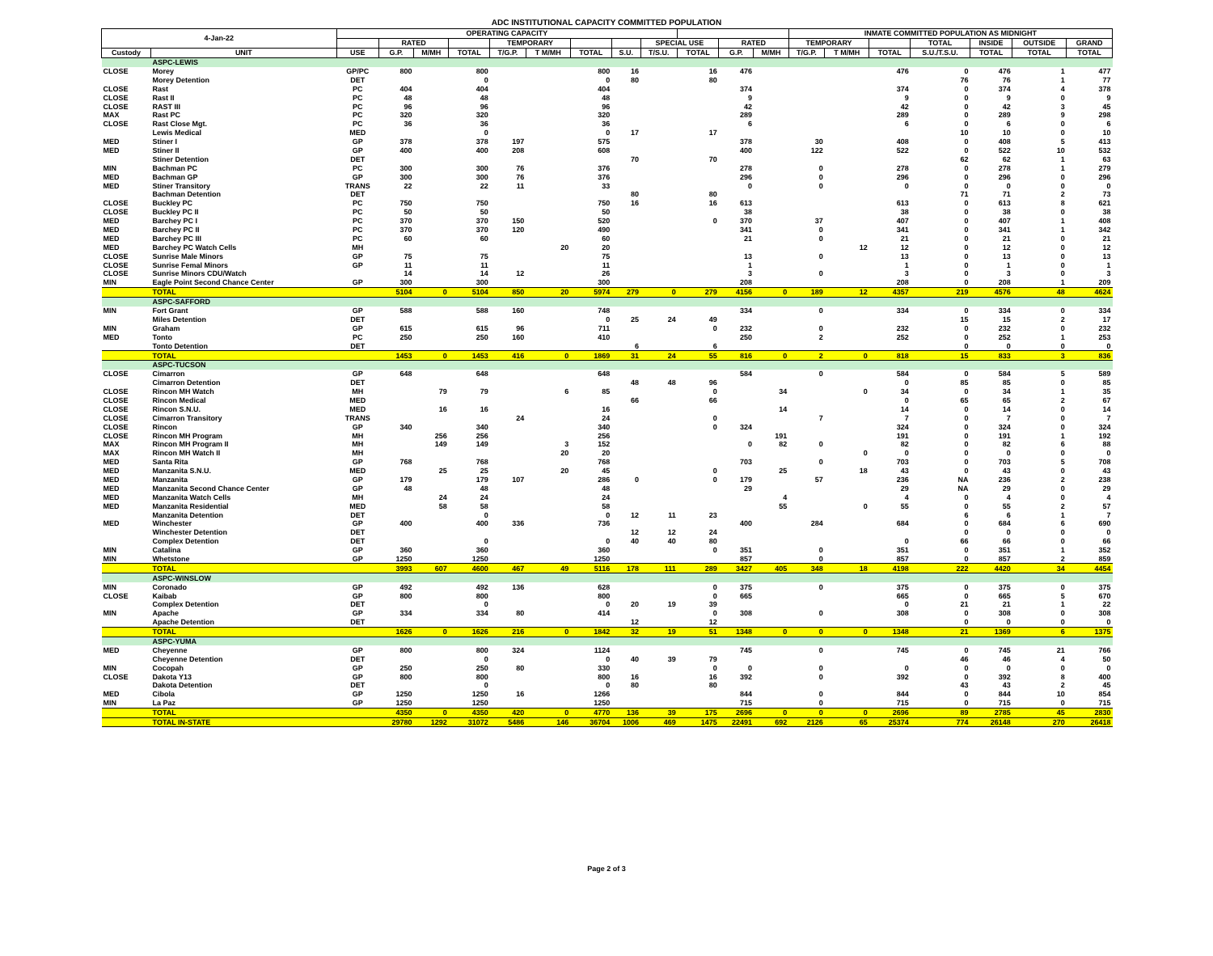ADC INSTITUTIONAL CAPACITY COMMITTED POPULATION
| 4-Jan-22 | | OPERATING CAPACITY | | | | | | | | | | | | INMATE COMMITTED POPULATION AS MIDNIGHT | | | | | | |
| --- | --- | --- | --- | --- | --- | --- | --- | --- | --- | --- | --- | --- | --- | --- | --- | --- | --- | --- | --- | --- |
| | | | RATED | | | TEMPORARY | | | | SPECIAL USE | | RATED | | TEMPORARY | | | TOTAL | INSIDE | OUTSIDE | GRAND |
| Custody | UNIT | USE | G.P. | M/MH | TOTAL | T/G.P. | T M/MH | TOTAL | S.U. | T/S.U. | TOTAL | G.P. | M/MH | T/G.P. | T M/MH | TOTAL | S.U./T.S.U. | TOTAL | TOTAL | TOTAL |
| | ASPC-LEWIS | | | | | | | | | | | | | | | | | | | |
| CLOSE | Morey | GP/PC | 800 | | 800 | | | 800 | 16 | | 16 | 476 | | | | 476 | 0 | 476 | 1 | 477 |
| | Morey Detention | DET | | | 0 | | | 0 | 80 | | 80 | | | | | | 76 | 76 | 1 | 77 |
| CLOSE | Rast | PC | 404 | | 404 | | | 404 | | | | 374 | | | | 374 | 0 | 374 | 4 | 378 |
| CLOSE | Rast II | PC | 48 | | 48 | | | 48 | | | | 9 | | | | 9 | 0 | 9 | 0 | 9 |
| CLOSE | RAST III | PC | 96 | | 96 | | | 96 | | | | 42 | | | | 42 | 0 | 42 | 3 | 45 |
| MAX | Rast PC | PC | 320 | | 320 | | | 320 | | | | 289 | | | | 289 | 0 | 289 | 9 | 298 |
| CLOSE | Rast Close Mgt. | PC | 36 | | 36 | | | 36 | | | | 6 | | | | 6 | 0 | 6 | 0 | 6 |
| | Lewis Medical | MED | | | 0 | | | 0 | 17 | | 17 | | | | | | 10 | 10 | 0 | 10 |
| MED | Stiner I | GP | 378 | | 378 | 197 | | 575 | | | | 378 | | 30 | | 408 | 0 | 408 | 5 | 413 |
| MED | Stiner II | GP | 400 | | 400 | 208 | | 608 | | | | 400 | | 122 | | 522 | 0 | 522 | 10 | 532 |
| | Stiner Detention | DET | | | | | | | 70 | | 70 | | | | | | 62 | 62 | 1 | 63 |
| MIN | Bachman PC | PC | 300 | | 300 | 76 | | 376 | | | | 278 | | 0 | | 278 | 0 | 278 | 1 | 279 |
| MED | Bachman GP | GP | 300 | | 300 | 76 | | 376 | | | | 296 | | 0 | | 296 | 0 | 296 | 0 | 296 |
| MED | Stiner Transitory | TRANS | 22 | | 22 | 11 | | 33 | | | | 0 | | 0 | | 0 | 0 | 0 | 0 | 0 |
| | Bachman Detention | DET | | | | | | | 80 | | 80 | | | | | | 71 | 71 | 2 | 73 |
| CLOSE | Buckley PC | PC | 750 | | 750 | | | 750 | 16 | | 16 | 613 | | | | 613 | 0 | 613 | 8 | 621 |
| CLOSE | Buckley PC II | PC | 50 | | 50 | | | 50 | | | | 38 | | | | 38 | 0 | 38 | 0 | 38 |
| MED | Barchey PC I | PC | 370 | | 370 | 150 | | 520 | | | 0 | 370 | | 37 | | 407 | 0 | 407 | 1 | 408 |
| MED | Barchey PC II | PC | 370 | | 370 | 120 | | 490 | | | | 341 | | 0 | | 341 | 0 | 341 | 1 | 342 |
| MED | Barchey PC III | PC | 60 | | 60 | | | 60 | | | | 21 | | 0 | | 21 | 0 | 21 | 0 | 21 |
| MED | Barchey PC Watch Cells | MH | | | | | 20 | 20 | | | | | | | 12 | 12 | 0 | 12 | 0 | 12 |
| CLOSE | Sunrise Male Minors | GP | 75 | | 75 | | | 75 | | | | 13 | | 0 | | 13 | 0 | 13 | 0 | 13 |
| CLOSE | Sunrise Femal Minors | GP | 11 | | 11 | | | 11 | | | | 1 | | | | 1 | 0 | 1 | 0 | 1 |
| CLOSE | Sunrise Minors CDU/Watch | | 14 | | 14 | 12 | | 26 | | | | 3 | | 0 | | 3 | 0 | 3 | 0 | 3 |
| MIN | Eagle Point Second Chance Center | GP | 300 | | 300 | | | 300 | | | | 208 | | | | 208 | 0 | 208 | 1 | 209 |
| | TOTAL | | 5104 | 0 | 5104 | 850 | 20 | 5974 | 279 | 0 | 279 | 4156 | 0 | 189 | 12 | 4357 | 219 | 4576 | 48 | 4624 |
| | ASPC-SAFFORD | | | | | | | | | | | | | | | | | | | |
| MIN | Fort Grant | GP | 588 | | 588 | 160 | | 748 | | | | 334 | | 0 | | 334 | 0 | 334 | 0 | 334 |
| | Miles Detention | DET | | | | | | 0 | 25 | 24 | 49 | | | | | | 15 | 15 | 2 | 17 |
| MIN | Graham | GP | 615 | | 615 | 96 | | 711 | | | 0 | 232 | | 0 | | 232 | 0 | 232 | 0 | 232 |
| MED | Tonto | PC | 250 | | 250 | 160 | | 410 | | | | 250 | | 2 | | 252 | 0 | 252 | 1 | 253 |
| | Tonto Detention | DET | | | | | | | 6 | | 6 | | | | | | 0 | 0 | 0 | 0 |
| | TOTAL | | 1453 | 0 | 1453 | 416 | 0 | 1869 | 31 | 24 | 55 | 816 | 0 | 2 | 0 | 818 | 15 | 833 | 3 | 836 |
| | ASPC-TUCSON | | | | | | | | | | | | | | | | | | | |
| CLOSE | Cimarron | GP | 648 | | 648 | | | 648 | | | | 584 | | 0 | | 584 | 0 | 584 | 5 | 589 |
| | Cimarron Detention | DET | | | | | | | 48 | 48 | 96 | | | | | 0 | 85 | 85 | 0 | 85 |
| CLOSE | Rincon MH Watch | MH | | 79 | 79 | | 6 | 85 | | | 0 | | 34 | | 0 | 34 | 0 | 34 | 1 | 35 |
| CLOSE | Rincon Medical | MED | | | | | | | 66 | | 66 | | | | | 0 | 65 | 65 | 2 | 67 |
| CLOSE | Rincon S.N.U. | MED | | 16 | 16 | | | 16 | | | | | 14 | | | 14 | 0 | 14 | 0 | 14 |
| CLOSE | Cimarron Transitory | TRANS | | | | 24 | | 24 | | | 0 | | | 7 | | 7 | 0 | 7 | 0 | 7 |
| CLOSE | Rincon | GP | 340 | | 340 | | | 340 | | | 0 | 324 | | | | 324 | 0 | 324 | 0 | 324 |
| CLOSE | Rincon MH Program | MH | | 256 | 256 | | | 256 | | | | | 191 | | | 191 | 0 | 191 | 1 | 192 |
| MAX | Rincon MH Program II | MH | | 149 | 149 | | 3 | 152 | | | | 0 | 82 | 0 | | 82 | 0 | 82 | 6 | 88 |
| MAX | Rincon MH Watch II | MH | | | | | 20 | 20 | | | | | | | 0 | 0 | 0 | 0 | 0 | 0 |
| MED | Santa Rita | GP | 768 | | 768 | | | 768 | | | | 703 | | 0 | | 703 | 0 | 703 | 5 | 708 |
| MED | Manzanita S.N.U. | MED | | 25 | 25 | | 20 | 45 | | | 0 | | 25 | | 18 | 43 | 0 | 43 | 0 | 43 |
| MED | Manzanita | GP | 179 | | 179 | 107 | | 286 | 0 | | 0 | 179 | | 57 | | 236 | NA | 236 | 2 | 238 |
| MED | Manzanita Second Chance Center | GP | 48 | | 48 | | | 48 | | | | 29 | | | | 29 | NA | 29 | 0 | 29 |
| MED | Manzanita Watch Cells | MH | | 24 | 24 | | | 24 | | | | | 4 | | | 4 | 0 | 4 | 0 | 4 |
| MED | Manzanita Residential | MED | | 58 | 58 | | | 58 | | | | | 55 | | 0 | 55 | 0 | 55 | 2 | 57 |
| | Manzanita Detention | DET | | | 0 | | | 0 | 12 | 11 | 23 | | | | | | 6 | 6 | 1 | 7 |
| MED | Winchester | GP | 400 | | 400 | 336 | | 736 | | | | 400 | | 284 | | 684 | 0 | 684 | 6 | 690 |
| | Winchester Detention | DET | | | | | | | 12 | 12 | 24 | | | | | | 0 | 0 | 0 | 0 |
| | Complex Detention | DET | | | 0 | | | 0 | 40 | 40 | 80 | | | | | 0 | 66 | 66 | 0 | 66 |
| MIN | Catalina | GP | 360 | | 360 | | | 360 | | | 0 | 351 | | 0 | | 351 | 0 | 351 | 1 | 352 |
| MIN | Whetstone | GP | 1250 | | 1250 | | | 1250 | | | | 857 | | 0 | | 857 | 0 | 857 | 2 | 859 |
| | TOTAL | | 3993 | 607 | 4600 | 467 | 49 | 5116 | 178 | 111 | 289 | 3427 | 405 | 348 | 18 | 4198 | 222 | 4420 | 34 | 4454 |
| | ASPC-WINSLOW | | | | | | | | | | | | | | | | | | | |
| MIN | Coronado | GP | 492 | | 492 | 136 | | 628 | | | 0 | 375 | | 0 | | 375 | 0 | 375 | 0 | 375 |
| CLOSE | Kaibab | GP | 800 | | 800 | | | 800 | | | 0 | 665 | | | | 665 | 0 | 665 | 5 | 670 |
| | Complex Detention | DET | | | 0 | | | 0 | 20 | 19 | 39 | | | | | 0 | 21 | 21 | 1 | 22 |
| MIN | Apache | GP | 334 | | 334 | 80 | | 414 | | | 0 | 308 | | 0 | | 308 | 0 | 308 | 0 | 308 |
| | Apache Detention | DET | | | | | | | 12 | | 12 | | | | | | 0 | 0 | 0 | 0 |
| | TOTAL | | 1626 | 0 | 1626 | 216 | 0 | 1842 | 32 | 19 | 51 | 1348 | 0 | 0 | 0 | 1348 | 21 | 1369 | 6 | 1375 |
| | ASPC-YUMA | | | | | | | | | | | | | | | | | | | |
| MED | Cheyenne | GP | 800 | | 800 | 324 | | 1124 | | | | 745 | | 0 | | 745 | 0 | 745 | 21 | 766 |
| | Cheyenne Detention | DET | | | 0 | | | 0 | 40 | 39 | 79 | | | | | | 46 | 46 | 4 | 50 |
| MIN | Cocopah | GP | 250 | | 250 | 80 | | 330 | | | 0 | 0 | | 0 | | 0 | 0 | 0 | 0 | 0 |
| CLOSE | Dakota Y13 | GP | 800 | | 800 | | | 800 | 16 | | 16 | 392 | | 0 | | 392 | 0 | 392 | 8 | 400 |
| | Dakota Detention | DET | | | 0 | | | 0 | 80 | | 80 | | | | | | 43 | 43 | 2 | 45 |
| MED | Cibola | GP | 1250 | | 1250 | 16 | | 1266 | | | | 844 | | 0 | | 844 | 0 | 844 | 10 | 854 |
| MIN | La Paz | GP | 1250 | | 1250 | | | 1250 | | | | 715 | | 0 | | 715 | 0 | 715 | 0 | 715 |
| | TOTAL | | 4350 | 0 | 4350 | 420 | 0 | 4770 | 136 | 39 | 175 | 2696 | 0 | 0 | 0 | 2696 | 89 | 2785 | 45 | 2830 |
| | TOTAL IN-STATE | | 29780 | 1292 | 31072 | 5486 | 146 | 36704 | 1006 | 469 | 1475 | 22491 | 692 | 2126 | 65 | 25374 | 774 | 26148 | 270 | 26418 |
Page 2 of 3